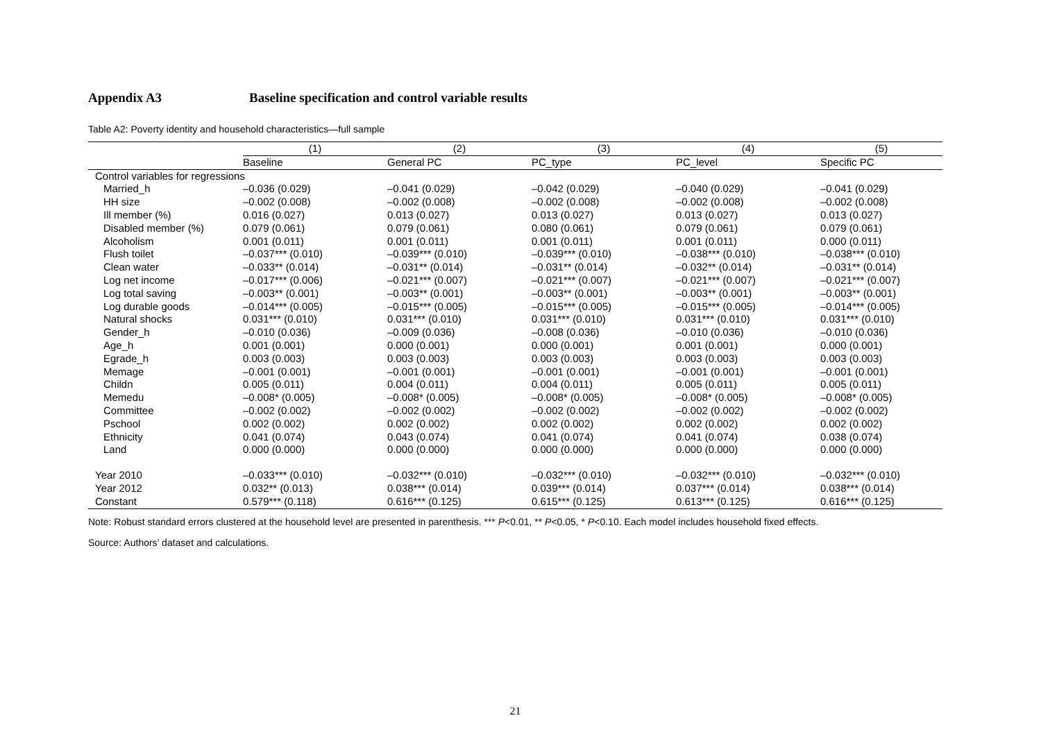Appendix A3 Baseline specification and control variable results
Table A2: Poverty identity and household characteristics—full sample
| | (1) | (2) | (3) | (4) | (5) |
| --- | --- | --- | --- | --- | --- |
| | Baseline | General PC | PC_type | PC_level | Specific PC |
| Control variables for regressions | | | | | |
| Married_h | –0.036 (0.029) | –0.041 (0.029) | –0.042 (0.029) | –0.040 (0.029) | –0.041 (0.029) |
| HH size | –0.002 (0.008) | –0.002 (0.008) | –0.002 (0.008) | –0.002 (0.008) | –0.002 (0.008) |
| Ill member (%) | 0.016 (0.027) | 0.013 (0.027) | 0.013 (0.027) | 0.013 (0.027) | 0.013 (0.027) |
| Disabled member (%) | 0.079 (0.061) | 0.079 (0.061) | 0.080 (0.061) | 0.079 (0.061) | 0.079 (0.061) |
| Alcoholism | 0.001 (0.011) | 0.001 (0.011) | 0.001 (0.011) | 0.001 (0.011) | 0.000 (0.011) |
| Flush toilet | –0.037*** (0.010) | –0.039*** (0.010) | –0.039*** (0.010) | –0.038*** (0.010) | –0.038*** (0.010) |
| Clean water | –0.033** (0.014) | –0.031** (0.014) | –0.031** (0.014) | –0.032** (0.014) | –0.031** (0.014) |
| Log net income | –0.017*** (0.006) | –0.021*** (0.007) | –0.021*** (0.007) | –0.021*** (0.007) | –0.021*** (0.007) |
| Log total saving | –0.003** (0.001) | –0.003** (0.001) | –0.003** (0.001) | –0.003** (0.001) | –0.003** (0.001) |
| Log durable goods | –0.014*** (0.005) | –0.015*** (0.005) | –0.015*** (0.005) | –0.015*** (0.005) | –0.014*** (0.005) |
| Natural shocks | 0.031*** (0.010) | 0.031*** (0.010) | 0.031*** (0.010) | 0.031*** (0.010) | 0.031*** (0.010) |
| Gender_h | –0.010 (0.036) | –0.009 (0.036) | –0.008 (0.036) | –0.010 (0.036) | –0.010 (0.036) |
| Age_h | 0.001 (0.001) | 0.000 (0.001) | 0.000 (0.001) | 0.001 (0.001) | 0.000 (0.001) |
| Egrade_h | 0.003 (0.003) | 0.003 (0.003) | 0.003 (0.003) | 0.003 (0.003) | 0.003 (0.003) |
| Memage | –0.001 (0.001) | –0.001 (0.001) | –0.001 (0.001) | –0.001 (0.001) | –0.001 (0.001) |
| Childn | 0.005 (0.011) | 0.004 (0.011) | 0.004 (0.011) | 0.005 (0.011) | 0.005 (0.011) |
| Memedu | –0.008* (0.005) | –0.008* (0.005) | –0.008* (0.005) | –0.008* (0.005) | –0.008* (0.005) |
| Committee | –0.002 (0.002) | –0.002 (0.002) | –0.002 (0.002) | –0.002 (0.002) | –0.002 (0.002) |
| Pschool | 0.002 (0.002) | 0.002 (0.002) | 0.002 (0.002) | 0.002 (0.002) | 0.002 (0.002) |
| Ethnicity | 0.041 (0.074) | 0.043 (0.074) | 0.041 (0.074) | 0.041 (0.074) | 0.038 (0.074) |
| Land | 0.000 (0.000) | 0.000 (0.000) | 0.000 (0.000) | 0.000 (0.000) | 0.000 (0.000) |
| Year 2010 | –0.033*** (0.010) | –0.032*** (0.010) | –0.032*** (0.010) | –0.032*** (0.010) | –0.032*** (0.010) |
| Year 2012 | 0.032** (0.013) | 0.038*** (0.014) | 0.039*** (0.014) | 0.037*** (0.014) | 0.038*** (0.014) |
| Constant | 0.579*** (0.118) | 0.616*** (0.125) | 0.615*** (0.125) | 0.613*** (0.125) | 0.616*** (0.125) |
Note: Robust standard errors clustered at the household level are presented in parenthesis. *** P<0.01, ** P<0.05, * P<0.10. Each model includes household fixed effects.
Source: Authors’ dataset and calculations.
21